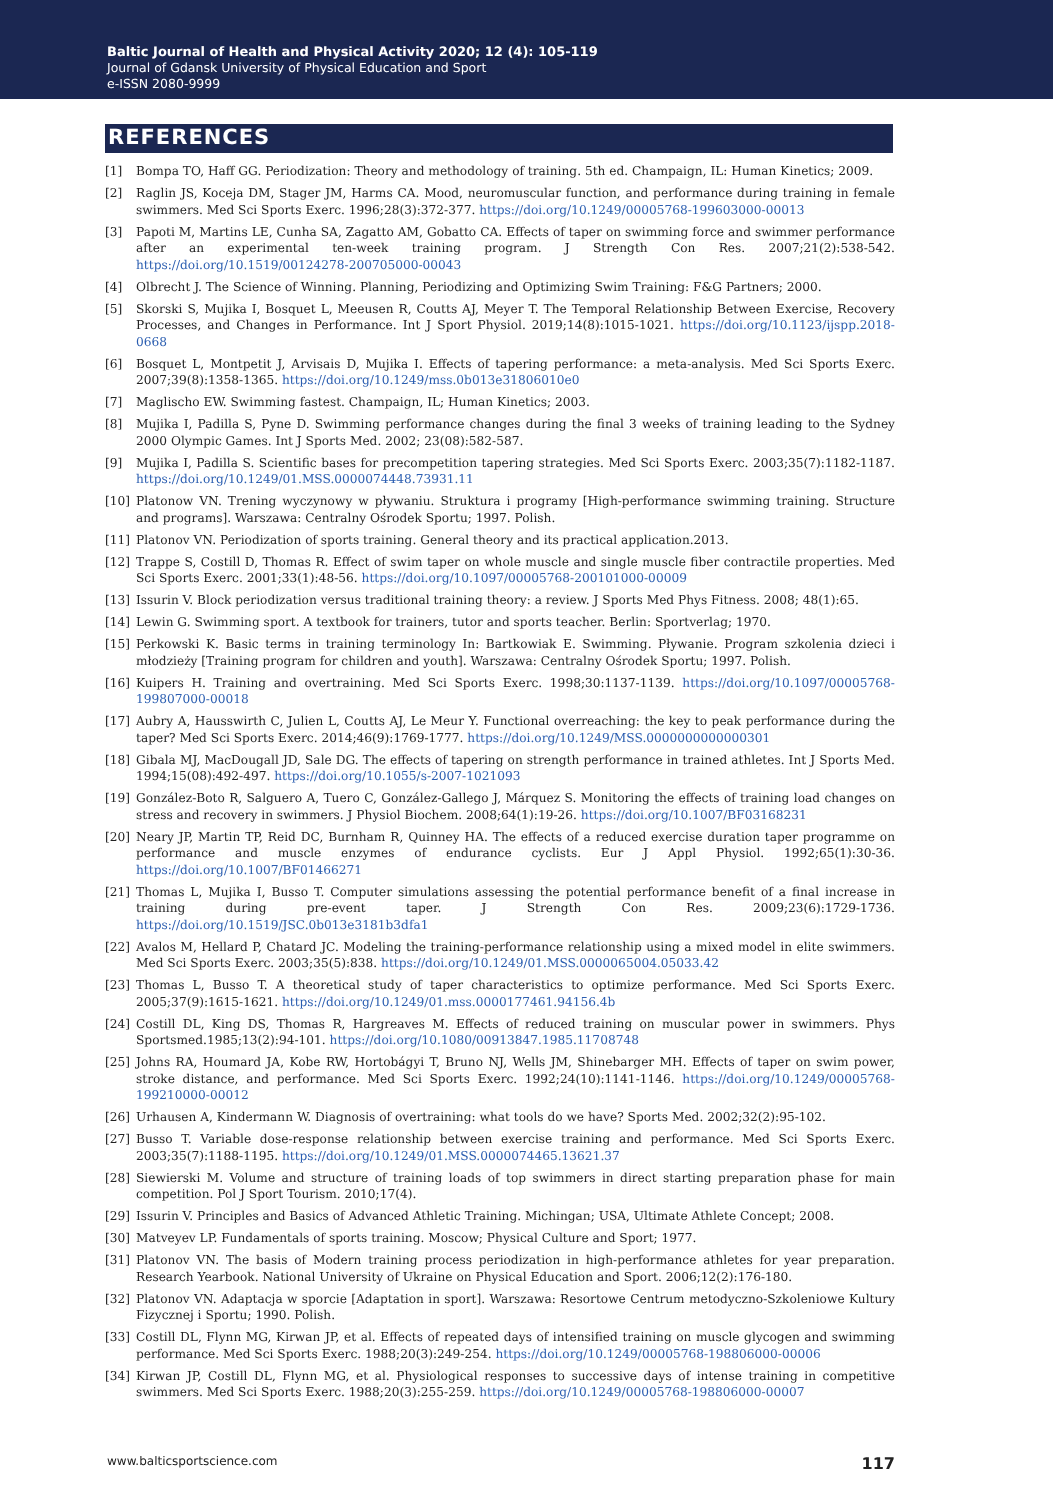Baltic Journal of Health and Physical Activity 2020; 12 (4): 105-119
Journal of Gdansk University of Physical Education and Sport
e-ISSN 2080-9999
REFERENCES
[1] Bompa TO, Haff GG. Periodization: Theory and methodology of training. 5th ed. Champaign, IL: Human Kinetics; 2009.
[2] Raglin JS, Koceja DM, Stager JM, Harms CA. Mood, neuromuscular function, and performance during training in female swimmers. Med Sci Sports Exerc. 1996;28(3):372-377. https://doi.org/10.1249/00005768-199603000-00013
[3] Papoti M, Martins LE, Cunha SA, Zagatto AM, Gobatto CA. Effects of taper on swimming force and swimmer performance after an experimental ten-week training program. J Strength Con Res. 2007;21(2):538-542. https://doi.org/10.1519/00124278-200705000-00043
[4] Olbrecht J. The Science of Winning. Planning, Periodizing and Optimizing Swim Training: F&G Partners; 2000.
[5] Skorski S, Mujika I, Bosquet L, Meeusen R, Coutts AJ, Meyer T. The Temporal Relationship Between Exercise, Recovery Processes, and Changes in Performance. Int J Sport Physiol. 2019;14(8):1015-1021. https://doi.org/10.1123/ijspp.2018-0668
[6] Bosquet L, Montpetit J, Arvisais D, Mujika I. Effects of tapering performance: a meta-analysis. Med Sci Sports Exerc. 2007;39(8):1358-1365. https://doi.org/10.1249/mss.0b013e31806010e0
[7] Maglischo EW. Swimming fastest. Champaign, IL; Human Kinetics; 2003.
[8] Mujika I, Padilla S, Pyne D. Swimming performance changes during the final 3 weeks of training leading to the Sydney 2000 Olympic Games. Int J Sports Med. 2002; 23(08):582-587.
[9] Mujika I, Padilla S. Scientific bases for precompetition tapering strategies. Med Sci Sports Exerc. 2003;35(7):1182-1187. https://doi.org/10.1249/01.MSS.0000074448.73931.11
[10] Platonow VN. Trening wyczynowy w pływaniu. Struktura i programy [High-performance swimming training. Structure and programs]. Warszawa: Centralny Ośrodek Sportu; 1997. Polish.
[11] Platonov VN. Periodization of sports training. General theory and its practical application.2013.
[12] Trappe S, Costill D, Thomas R. Effect of swim taper on whole muscle and single muscle fiber contractile properties. Med Sci Sports Exerc. 2001;33(1):48-56. https://doi.org/10.1097/00005768-200101000-00009
[13] Issurin V. Block periodization versus traditional training theory: a review. J Sports Med Phys Fitness. 2008; 48(1):65.
[14] Lewin G. Swimming sport. A textbook for trainers, tutor and sports teacher. Berlin: Sportverlag; 1970.
[15] Perkowski K. Basic terms in training terminology In: Bartkowiak E. Swimming. Pływanie. Program szkolenia dzieci i młodzieży [Training program for children and youth]. Warszawa: Centralny Ośrodek Sportu; 1997. Polish.
[16] Kuipers H. Training and overtraining. Med Sci Sports Exerc. 1998;30:1137-1139. https://doi.org/10.1097/00005768-199807000-00018
[17] Aubry A, Hausswirth C, Julien L, Coutts AJ, Le Meur Y. Functional overreaching: the key to peak performance during the taper? Med Sci Sports Exerc. 2014;46(9):1769-1777. https://doi.org/10.1249/MSS.0000000000000301
[18] Gibala MJ, MacDougall JD, Sale DG. The effects of tapering on strength performance in trained athletes. Int J Sports Med. 1994;15(08):492-497. https://doi.org/10.1055/s-2007-1021093
[19] González-Boto R, Salguero A, Tuero C, González-Gallego J, Márquez S. Monitoring the effects of training load changes on stress and recovery in swimmers. J Physiol Biochem. 2008;64(1):19-26. https://doi.org/10.1007/BF03168231
[20] Neary JP, Martin TP, Reid DC, Burnham R, Quinney HA. The effects of a reduced exercise duration taper programme on performance and muscle enzymes of endurance cyclists. Eur J Appl Physiol. 1992;65(1):30-36. https://doi.org/10.1007/BF01466271
[21] Thomas L, Mujika I, Busso T. Computer simulations assessing the potential performance benefit of a final increase in training during pre-event taper. J Strength Con Res. 2009;23(6):1729-1736. https://doi.org/10.1519/JSC.0b013e3181b3dfa1
[22] Avalos M, Hellard P, Chatard JC. Modeling the training-performance relationship using a mixed model in elite swimmers. Med Sci Sports Exerc. 2003;35(5):838. https://doi.org/10.1249/01.MSS.0000065004.05033.42
[23] Thomas L, Busso T. A theoretical study of taper characteristics to optimize performance. Med Sci Sports Exerc. 2005;37(9):1615-1621. https://doi.org/10.1249/01.mss.0000177461.94156.4b
[24] Costill DL, King DS, Thomas R, Hargreaves M. Effects of reduced training on muscular power in swimmers. Phys Sportsmed.1985;13(2):94-101. https://doi.org/10.1080/00913847.1985.11708748
[25] Johns RA, Houmard JA, Kobe RW, Hortobágyi T, Bruno NJ, Wells JM, Shinebarger MH. Effects of taper on swim power, stroke distance, and performance. Med Sci Sports Exerc. 1992;24(10):1141-1146. https://doi.org/10.1249/00005768-199210000-00012
[26] Urhausen A, Kindermann W. Diagnosis of overtraining: what tools do we have? Sports Med. 2002;32(2):95-102.
[27] Busso T. Variable dose-response relationship between exercise training and performance. Med Sci Sports Exerc. 2003;35(7):1188-1195. https://doi.org/10.1249/01.MSS.0000074465.13621.37
[28] Siewierski M. Volume and structure of training loads of top swimmers in direct starting preparation phase for main competition. Pol J Sport Tourism. 2010;17(4).
[29] Issurin V. Principles and Basics of Advanced Athletic Training. Michingan; USA, Ultimate Athlete Concept; 2008.
[30] Matveyev LP. Fundamentals of sports training. Moscow; Physical Culture and Sport; 1977.
[31] Platonov VN. The basis of Modern training process periodization in high-performance athletes for year preparation. Research Yearbook. National University of Ukraine on Physical Education and Sport. 2006;12(2):176-180.
[32] Platonov VN. Adaptacja w sporcie [Adaptation in sport]. Warszawa: Resortowe Centrum metodyczno-Szkoleniowe Kultury Fizycznej i Sportu; 1990. Polish.
[33] Costill DL, Flynn MG, Kirwan JP, et al. Effects of repeated days of intensified training on muscle glycogen and swimming performance. Med Sci Sports Exerc. 1988;20(3):249-254. https://doi.org/10.1249/00005768-198806000-00006
[34] Kirwan JP, Costill DL, Flynn MG, et al. Physiological responses to successive days of intense training in competitive swimmers. Med Sci Sports Exerc. 1988;20(3):255-259. https://doi.org/10.1249/00005768-198806000-00007
www.balticsportscience.com 117